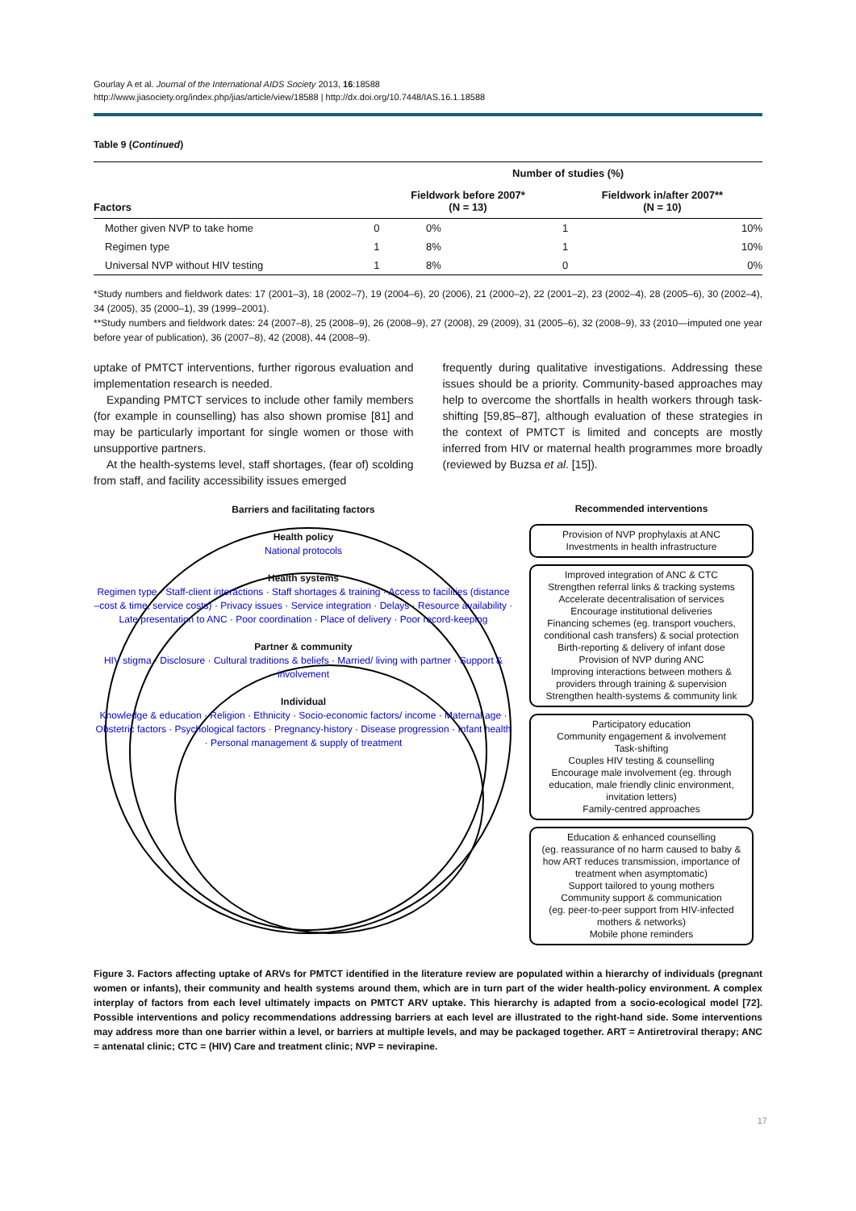Gourlay A et al. Journal of the International AIDS Society 2013, 16:18588
http://www.jiasociety.org/index.php/jias/article/view/18588 | http://dx.doi.org/10.7448/IAS.16.1.18588
Table 9 (Continued)
| Factors | Number of studies (%) | | | |
| --- | --- | --- | --- | --- |
| | Fieldwork before 2007* (N = 13) | | Fieldwork in/after 2007** (N = 10) | |
| Mother given NVP to take home | 0 | 0% | 1 | 10% |
| Regimen type | 1 | 8% | 1 | 10% |
| Universal NVP without HIV testing | 1 | 8% | 0 | 0% |
*Study numbers and fieldwork dates: 17 (2001–3), 18 (2002–7), 19 (2004–6), 20 (2006), 21 (2000–2), 22 (2001–2), 23 (2002–4), 28 (2005–6), 30 (2002–4), 34 (2005), 35 (2000–1), 39 (1999–2001).
**Study numbers and fieldwork dates: 24 (2007–8), 25 (2008–9), 26 (2008–9), 27 (2008), 29 (2009), 31 (2005–6), 32 (2008–9), 33 (2010—imputed one year before year of publication), 36 (2007–8), 42 (2008), 44 (2008–9).
uptake of PMTCT interventions, further rigorous evaluation and implementation research is needed.
Expanding PMTCT services to include other family members (for example in counselling) has also shown promise [81] and may be particularly important for single women or those with unsupportive partners.
At the health-systems level, staff shortages, (fear of) scolding from staff, and facility accessibility issues emerged
frequently during qualitative investigations. Addressing these issues should be a priority. Community-based approaches may help to overcome the shortfalls in health workers through task-shifting [59,85–87], although evaluation of these strategies in the context of PMTCT is limited and concepts are mostly inferred from HIV or maternal health programmes more broadly (reviewed by Buzsa et al. [15]).
Barriers and facilitating factors
Health policy
National protocols
Health systems
Regimen type · Staff-client interactions · Staff shortages & training · Access to facilities (distance –cost & time, service costs) · Privacy issues · Service integration · Delays · Resource availability · Late presentation to ANC · Poor coordination · Place of delivery · Poor record-keeping
Partner & community
HIV stigma · Disclosure · Cultural traditions & beliefs · Married/ living with partner · Support & involvement
Individual
Knowledge & education · Religion · Ethnicity · Socio-economic factors/ income · Maternal age · Obstetric factors · Psychological factors · Pregnancy-history · Disease progression · Infant health · Personal management & supply of treatment
Recommended interventions
Provision of NVP prophylaxis at ANC
Investments in health infrastructure
Improved integration of ANC & CTC
Strengthen referral links & tracking systems
Accelerate decentralisation of services
Encourage institutional deliveries
Financing schemes (eg. transport vouchers, conditional cash transfers) & social protection
Birth-reporting & delivery of infant dose
Provision of NVP during ANC
Improving interactions between mothers & providers through training & supervision
Strengthen health-systems & community link
Participatory education
Community engagement & involvement
Task-shifting
Couples HIV testing & counselling
Encourage male involvement (eg. through education, male friendly clinic environment, invitation letters)
Family-centred approaches
Education & enhanced counselling
(eg. reassurance of no harm caused to baby & how ART reduces transmission, importance of treatment when asymptomatic)
Support tailored to young mothers
Community support & communication
(eg. peer-to-peer support from HIV-infected mothers & networks)
Mobile phone reminders
Figure 3. Factors affecting uptake of ARVs for PMTCT identified in the literature review are populated within a hierarchy of individuals (pregnant women or infants), their community and health systems around them, which are in turn part of the wider health-policy environment. A complex interplay of factors from each level ultimately impacts on PMTCT ARV uptake. This hierarchy is adapted from a socio-ecological model [72]. Possible interventions and policy recommendations addressing barriers at each level are illustrated to the right-hand side. Some interventions may address more than one barrier within a level, or barriers at multiple levels, and may be packaged together. ART = Antiretroviral therapy; ANC = antenatal clinic; CTC = (HIV) Care and treatment clinic; NVP = nevirapine.
17